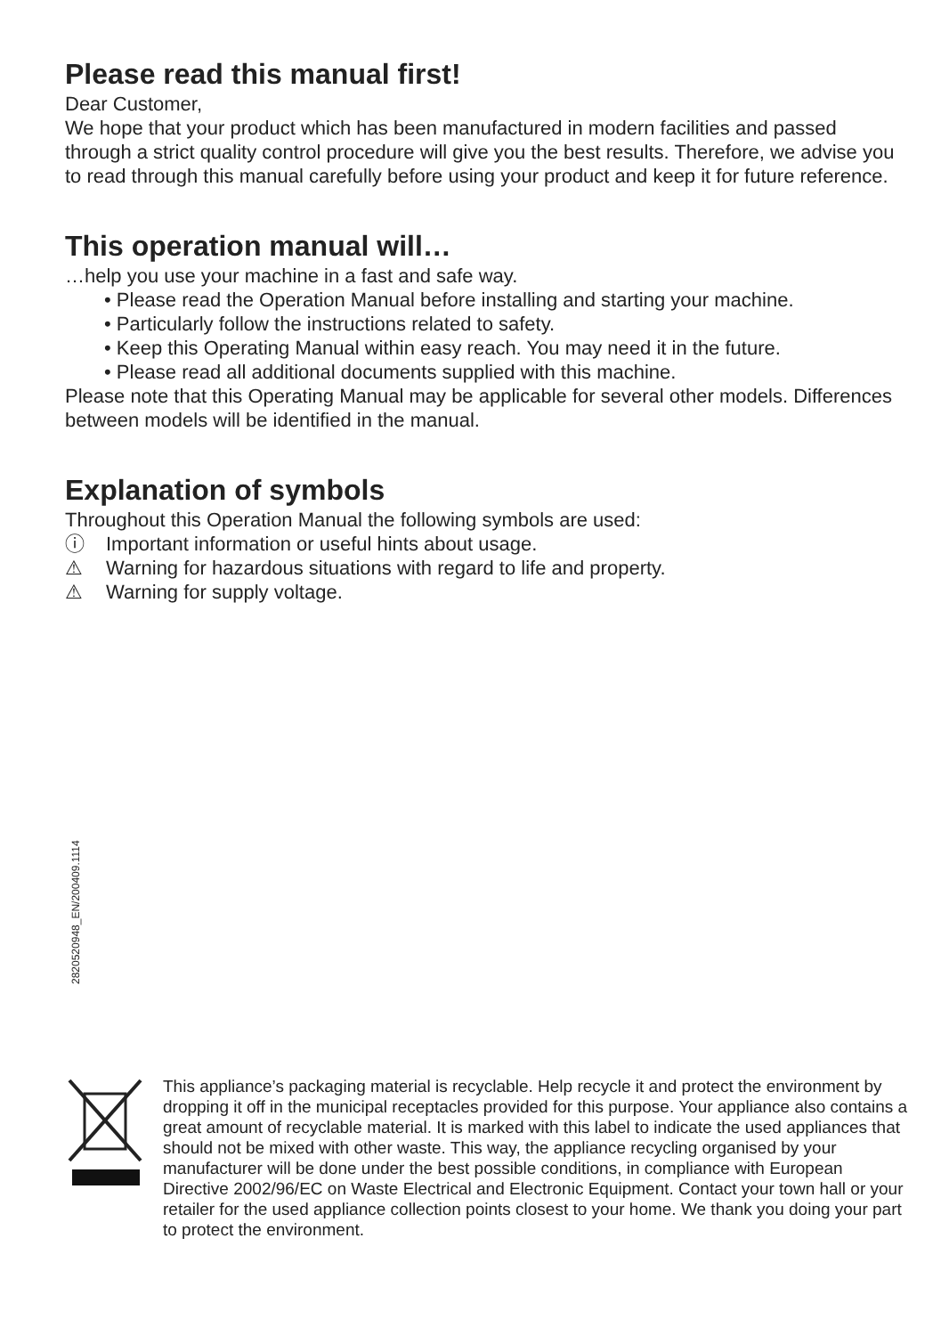Please read this manual first!
Dear Customer,
We hope that your product which has been manufactured in modern facilities and passed through a strict quality control procedure will give you the best results. Therefore, we advise you to read through this manual carefully before using your product and keep it for future reference.
This operation manual will…
…help you use your machine in a fast and safe way.
• Please read the Operation Manual before installing and starting your machine.
• Particularly follow the instructions related to safety.
• Keep this Operating Manual within easy reach. You may need it in the future.
• Please read all additional documents supplied with this machine.
Please note that this Operating Manual may be applicable for several other models. Differences between models will be identified in the manual.
Explanation of symbols
Throughout this Operation Manual the following symbols are used:
ⓘ Important information or useful hints about usage.
⚠ Warning for hazardous situations with regard to life and property.
⚠ Warning for supply voltage.
2820520948_EN/200409.1114
This appliance’s packaging material is recyclable. Help recycle it and protect the environment by dropping it off in the municipal receptacles provided for this purpose. Your appliance also contains a great amount of recyclable material. It is marked with this label to indicate the used appliances that should not be mixed with other waste. This way, the appliance recycling organised by your manufacturer will be done under the best possible conditions, in compliance with European Directive 2002/96/EC on Waste Electrical and Electronic Equipment. Contact your town hall or your retailer for the used appliance collection points closest to your home. We thank you doing your part to protect the environment.